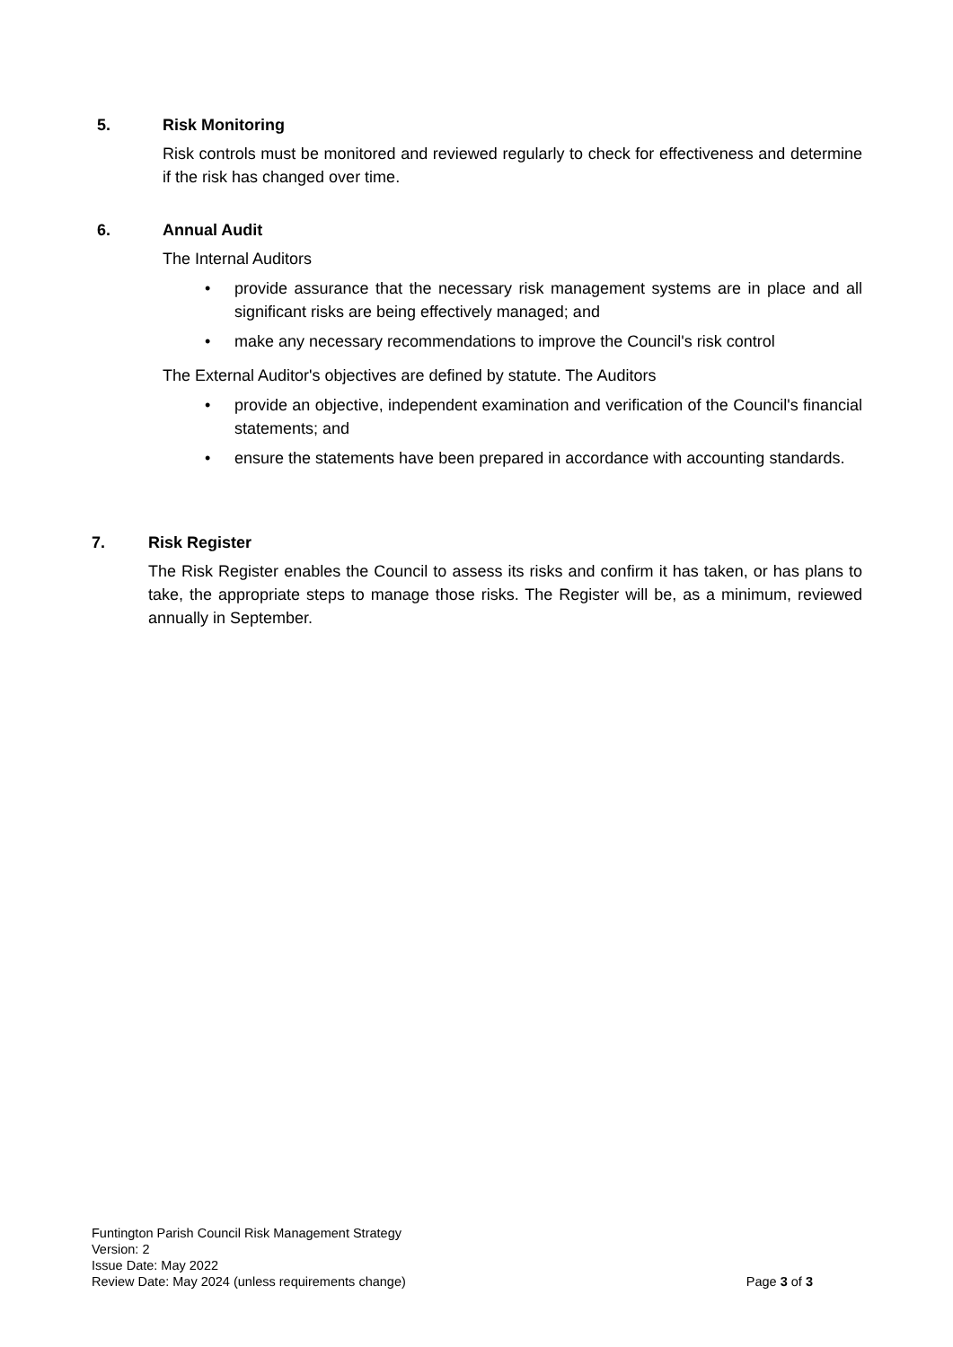5. Risk Monitoring
Risk controls must be monitored and reviewed regularly to check for effectiveness and determine if the risk has changed over time.
6. Annual Audit
The Internal Auditors
• provide assurance that the necessary risk management systems are in place and all significant risks are being effectively managed; and
• make any necessary recommendations to improve the Council's risk control
The External Auditor's objectives are defined by statute. The Auditors
• provide an objective, independent examination and verification of the Council's financial statements; and
• ensure the statements have been prepared in accordance with accounting standards.
7. Risk Register
The Risk Register enables the Council to assess its risks and confirm it has taken, or has plans to take, the appropriate steps to manage those risks. The Register will be, as a minimum, reviewed annually in September.
Funtington Parish Council Risk Management Strategy
Version: 2
Issue Date: May 2022
Review Date: May 2024 (unless requirements change) Page 3 of 3